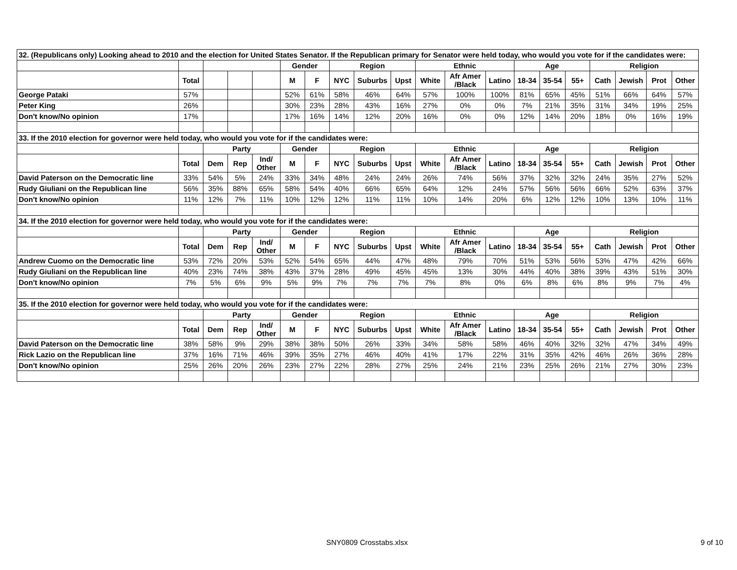| 32. (Republicans only) Looking ahead to 2010 and the election for United States Senator. If the Republican primary for Senator were held today, who would you vote for if the candidates were: | | | | | | | | | | | | | | | | | | | |
| | | | | | Gender | | Region | | | Ethnic | | | Age | | | Religion | | | |
| | Total | | | | M | F | NYC | Suburbs | Upst | White | Afr Amer /Black | Latino | 18-34 | 35-54 | 55+ | Cath | Jewish | Prot | Other |
| George Pataki | 57% | | | | 52% | 61% | 58% | 46% | 64% | 57% | 100% | 100% | 81% | 65% | 45% | 51% | 66% | 64% | 57% |
| Peter King | 26% | | | | 30% | 23% | 28% | 43% | 16% | 27% | 0% | 0% | 7% | 21% | 35% | 31% | 34% | 19% | 25% |
| Don't know/No opinion | 17% | | | | 17% | 16% | 14% | 12% | 20% | 16% | 0% | 0% | 12% | 14% | 20% | 18% | 0% | 16% | 19% |
| 33. If the 2010 election for governor were held today, who would you vote for if the candidates were: | | | | | | | | | | | | | | | | | | | |
| | | Party | | | Gender | | Region | | | Ethnic | | | Age | | | Religion | | | |
| | Total | Dem | Rep | Ind/ Other | M | F | NYC | Suburbs | Upst | White | Afr Amer /Black | Latino | 18-34 | 35-54 | 55+ | Cath | Jewish | Prot | Other |
| David Paterson on the Democratic line | 33% | 54% | 5% | 24% | 33% | 34% | 48% | 24% | 24% | 26% | 74% | 56% | 37% | 32% | 32% | 24% | 35% | 27% | 52% |
| Rudy Giuliani on the Republican line | 56% | 35% | 88% | 65% | 58% | 54% | 40% | 66% | 65% | 64% | 12% | 24% | 57% | 56% | 56% | 66% | 52% | 63% | 37% |
| Don't know/No opinion | 11% | 12% | 7% | 11% | 10% | 12% | 12% | 11% | 11% | 10% | 14% | 20% | 6% | 12% | 12% | 10% | 13% | 10% | 11% |
| 34. If the 2010 election for governor were held today, who would you vote for if the candidates were: | | | | | | | | | | | | | | | | | | | |
| | | Party | | | Gender | | Region | | | Ethnic | | | Age | | | Religion | | | |
| | Total | Dem | Rep | Ind/ Other | M | F | NYC | Suburbs | Upst | White | Afr Amer /Black | Latino | 18-34 | 35-54 | 55+ | Cath | Jewish | Prot | Other |
| Andrew Cuomo on the Democratic line | 53% | 72% | 20% | 53% | 52% | 54% | 65% | 44% | 47% | 48% | 79% | 70% | 51% | 53% | 56% | 53% | 47% | 42% | 66% |
| Rudy Giuliani on the Republican line | 40% | 23% | 74% | 38% | 43% | 37% | 28% | 49% | 45% | 45% | 13% | 30% | 44% | 40% | 38% | 39% | 43% | 51% | 30% |
| Don't know/No opinion | 7% | 5% | 6% | 9% | 5% | 9% | 7% | 7% | 7% | 7% | 8% | 0% | 6% | 8% | 6% | 8% | 9% | 7% | 4% |
| 35. If the 2010 election for governor were held today, who would you vote for if the candidates were: | | | | | | | | | | | | | | | | | | | |
| | | Party | | | Gender | | Region | | | Ethnic | | | Age | | | Religion | | | |
| | Total | Dem | Rep | Ind/ Other | M | F | NYC | Suburbs | Upst | White | Afr Amer /Black | Latino | 18-34 | 35-54 | 55+ | Cath | Jewish | Prot | Other |
| David Paterson on the Democratic line | 38% | 58% | 9% | 29% | 38% | 38% | 50% | 26% | 33% | 34% | 58% | 58% | 46% | 40% | 32% | 32% | 47% | 34% | 49% |
| Rick Lazio on the Republican line | 37% | 16% | 71% | 46% | 39% | 35% | 27% | 46% | 40% | 41% | 17% | 22% | 31% | 35% | 42% | 46% | 26% | 36% | 28% |
| Don't know/No opinion | 25% | 26% | 20% | 26% | 23% | 27% | 22% | 28% | 27% | 25% | 24% | 21% | 23% | 25% | 26% | 21% | 27% | 30% | 23% |
SNY0809 Crosstabs.xlsx 9 of 10